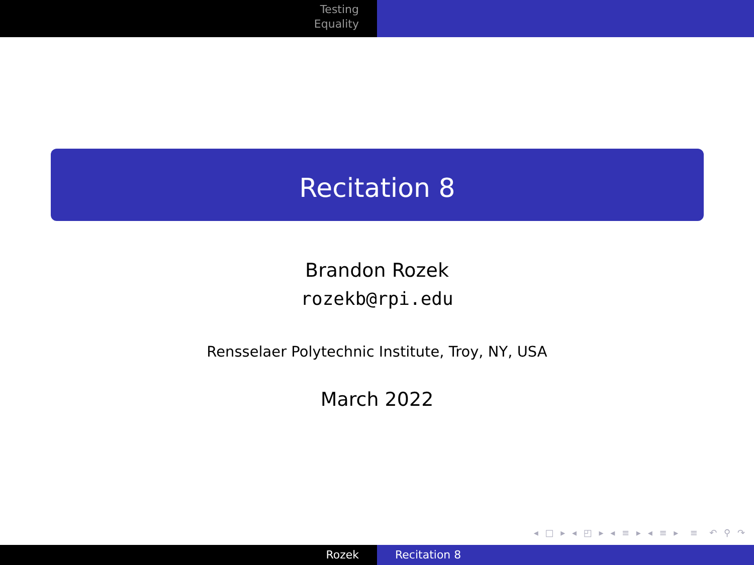Testing
Equality
Recitation 8
Brandon Rozek
rozekb@rpi.edu
Rensselaer Polytechnic Institute, Troy, NY, USA
March 2022
◂ □ ▸ ◂ ◰ ▸ ◂ ≡ ▸ ◂ ≡ ▸ ≡ ↶ ⚲ ↷
Rozek Recitation 8